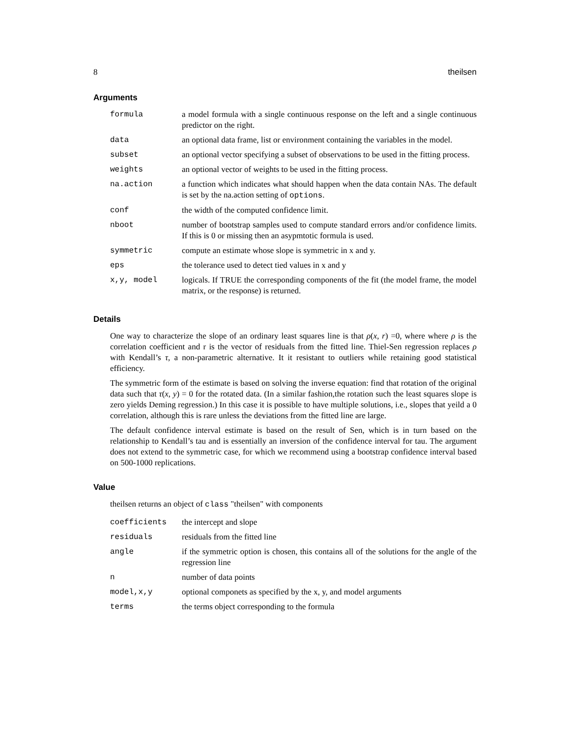8 theilsen
Arguments
| formula | a model formula with a single continuous response on the left and a single continuous predictor on the right. |
| data | an optional data frame, list or environment containing the variables in the model. |
| subset | an optional vector specifying a subset of observations to be used in the fitting process. |
| weights | an optional vector of weights to be used in the fitting process. |
| na.action | a function which indicates what should happen when the data contain NAs. The default is set by the na.action setting of options . |
| conf | the width of the computed confidence limit. |
| nboot | number of bootstrap samples used to compute standard errors and/or confidence limits. If this is 0 or missing then an asypmtotic formula is used. |
| symmetric | compute an estimate whose slope is symmetric in x and y. |
| eps | the tolerance used to detect tied values in x and y |
| x,y, model | logicals. If TRUE the corresponding components of the fit (the model frame, the model matrix, or the response) is returned. |
Details
One way to characterize the slope of an ordinary least squares line is that ρ(x, r) =0, where where ρ is the correlation coefficient and r is the vector of residuals from the fitted line. Thiel-Sen regression replaces ρ with Kendall’s τ, a non-parametric alternative. It it resistant to outliers while retaining good statistical efficiency.
The symmetric form of the estimate is based on solving the inverse equation: find that rotation of the original data such that τ(x, y) = 0 for the rotated data. (In a similar fashion,the rotation such the least squares slope is zero yields Deming regression.) In this case it is possible to have multiple solutions, i.e., slopes that yeild a 0 correlation, although this is rare unless the deviations from the fitted line are large.
The default confidence interval estimate is based on the result of Sen, which is in turn based on the relationship to Kendall’s tau and is essentially an inversion of the confidence interval for tau. The argument does not extend to the symmetric case, for which we recommend using a bootstrap confidence interval based on 500-1000 replications.
Value
theilsen returns an object of class "theilsen" with components
| coefficients | the intercept and slope |
| residuals | residuals from the fitted line |
| angle | if the symmetric option is chosen, this contains all of the solutions for the angle of the regression line |
| n | number of data points |
| model,x,y | optional componets as specified by the x, y, and model arguments |
| terms | the terms object corresponding to the formula |